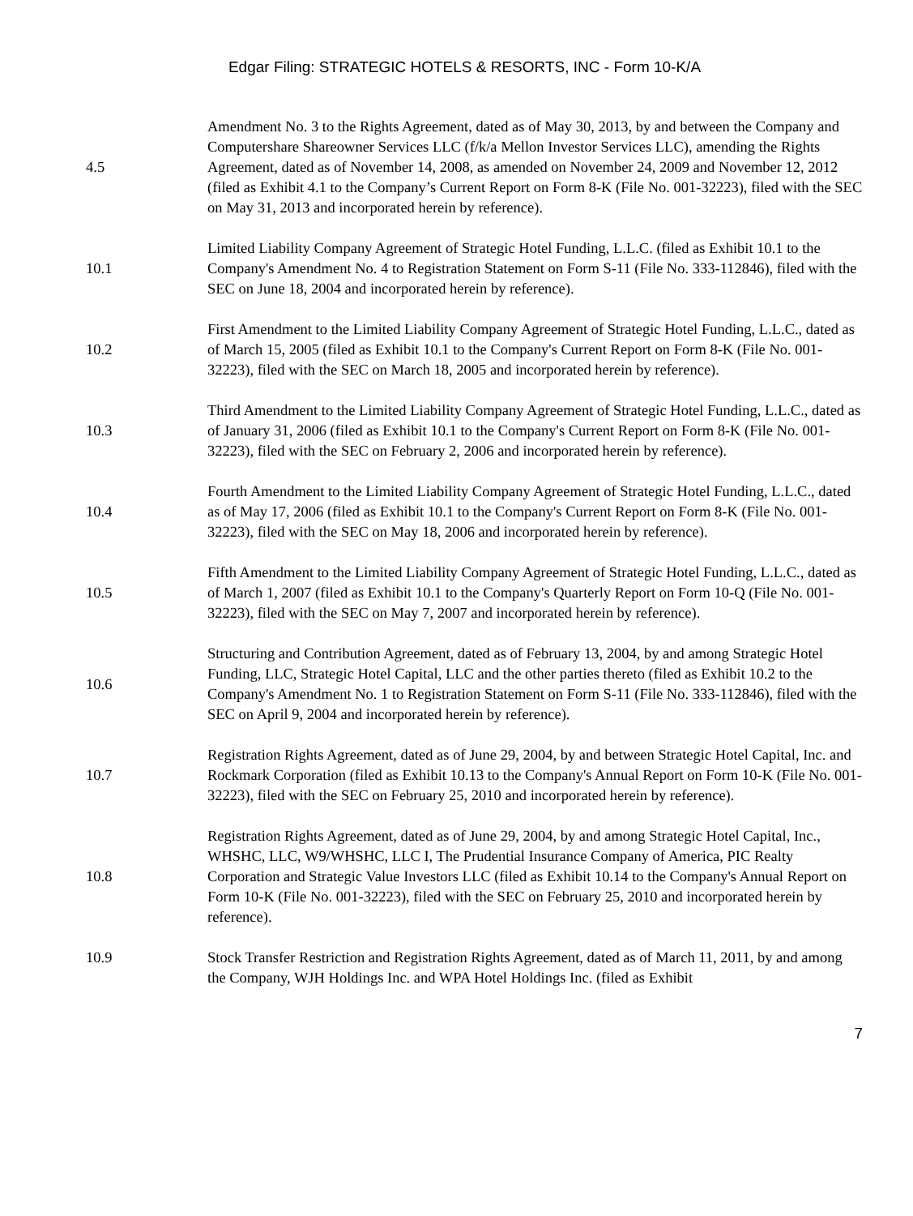Edgar Filing: STRATEGIC HOTELS & RESORTS, INC - Form 10-K/A
| 4.5 | Amendment No. 3 to the Rights Agreement, dated as of May 30, 2013, by and between the Company and Computershare Shareowner Services LLC (f/k/a Mellon Investor Services LLC), amending the Rights Agreement, dated as of November 14, 2008, as amended on November 24, 2009 and November 12, 2012 (filed as Exhibit 4.1 to the Company’s Current Report on Form 8-K (File No. 001-32223), filed with the SEC on May 31, 2013 and incorporated herein by reference). |
| 10.1 | Limited Liability Company Agreement of Strategic Hotel Funding, L.L.C. (filed as Exhibit 10.1 to the Company's Amendment No. 4 to Registration Statement on Form S-11 (File No. 333-112846), filed with the SEC on June 18, 2004 and incorporated herein by reference). |
| 10.2 | First Amendment to the Limited Liability Company Agreement of Strategic Hotel Funding, L.L.C., dated as of March 15, 2005 (filed as Exhibit 10.1 to the Company's Current Report on Form 8-K (File No. 001-32223), filed with the SEC on March 18, 2005 and incorporated herein by reference). |
| 10.3 | Third Amendment to the Limited Liability Company Agreement of Strategic Hotel Funding, L.L.C., dated as of January 31, 2006 (filed as Exhibit 10.1 to the Company's Current Report on Form 8-K (File No. 001-32223), filed with the SEC on February 2, 2006 and incorporated herein by reference). |
| 10.4 | Fourth Amendment to the Limited Liability Company Agreement of Strategic Hotel Funding, L.L.C., dated as of May 17, 2006 (filed as Exhibit 10.1 to the Company's Current Report on Form 8-K (File No. 001-32223), filed with the SEC on May 18, 2006 and incorporated herein by reference). |
| 10.5 | Fifth Amendment to the Limited Liability Company Agreement of Strategic Hotel Funding, L.L.C., dated as of March 1, 2007 (filed as Exhibit 10.1 to the Company's Quarterly Report on Form 10-Q (File No. 001-32223), filed with the SEC on May 7, 2007 and incorporated herein by reference). |
| 10.6 | Structuring and Contribution Agreement, dated as of February 13, 2004, by and among Strategic Hotel Funding, LLC, Strategic Hotel Capital, LLC and the other parties thereto (filed as Exhibit 10.2 to the Company's Amendment No. 1 to Registration Statement on Form S-11 (File No. 333-112846), filed with the SEC on April 9, 2004 and incorporated herein by reference). |
| 10.7 | Registration Rights Agreement, dated as of June 29, 2004, by and between Strategic Hotel Capital, Inc. and Rockmark Corporation (filed as Exhibit 10.13 to the Company's Annual Report on Form 10-K (File No. 001-32223), filed with the SEC on February 25, 2010 and incorporated herein by reference). |
| 10.8 | Registration Rights Agreement, dated as of June 29, 2004, by and among Strategic Hotel Capital, Inc., WHSHC, LLC, W9/WHSHC, LLC I, The Prudential Insurance Company of America, PIC Realty Corporation and Strategic Value Investors LLC (filed as Exhibit 10.14 to the Company's Annual Report on Form 10-K (File No. 001-32223), filed with the SEC on February 25, 2010 and incorporated herein by reference). |
| 10.9 | Stock Transfer Restriction and Registration Rights Agreement, dated as of March 11, 2011, by and among the Company, WJH Holdings Inc. and WPA Hotel Holdings Inc. (filed as Exhibit |
7